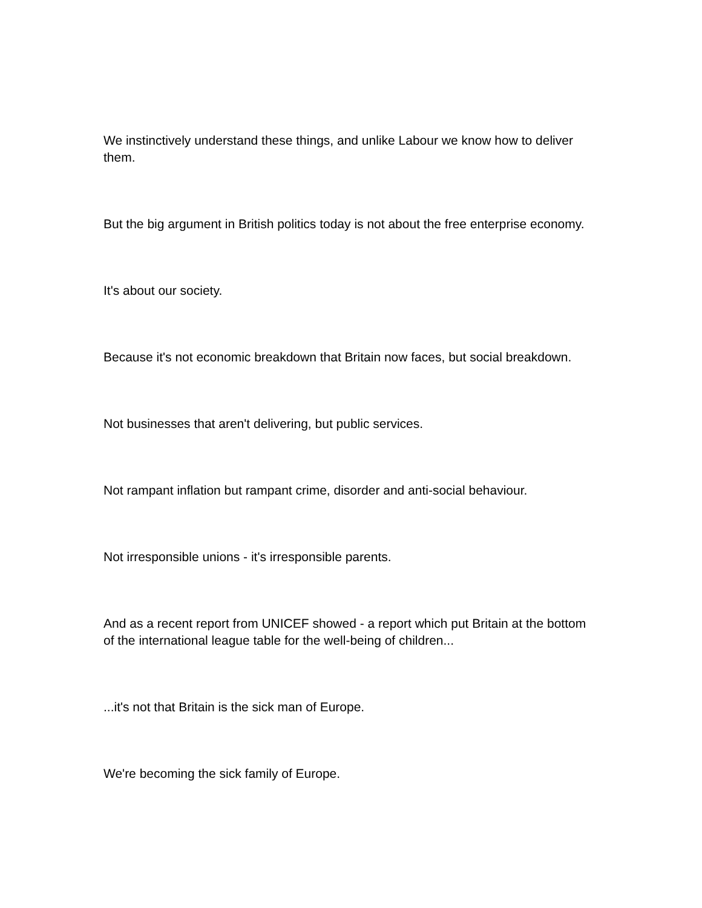We instinctively understand these things, and unlike Labour we know how to deliver them.
But the big argument in British politics today is not about the free enterprise economy.
It's about our society.
Because it's not economic breakdown that Britain now faces, but social breakdown.
Not businesses that aren't delivering, but public services.
Not rampant inflation but rampant crime, disorder and anti-social behaviour.
Not irresponsible unions - it's irresponsible parents.
And as a recent report from UNICEF showed - a report which put Britain at the bottom of the international league table for the well-being of children...
...it's not that Britain is the sick man of Europe.
We're becoming the sick family of Europe.